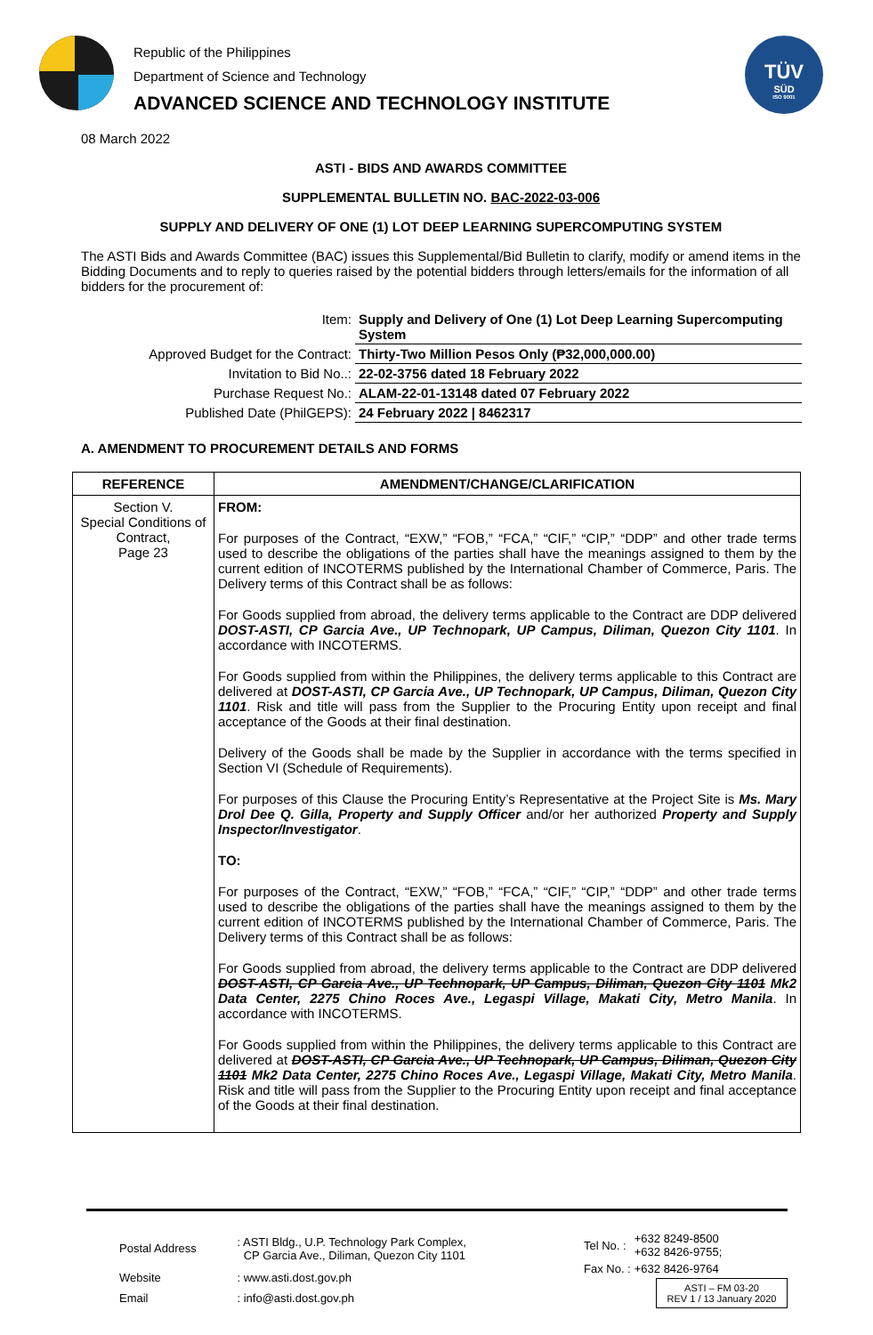Republic of the Philippines
Department of Science and Technology
ADVANCED SCIENCE AND TECHNOLOGY INSTITUTE
TÜV
SÜD
ISO 9001
08 March 2022
ASTI - BIDS AND AWARDS COMMITTEE
SUPPLEMENTAL BULLETIN NO. BAC-2022-03-006
SUPPLY AND DELIVERY OF ONE (1) LOT DEEP LEARNING SUPERCOMPUTING SYSTEM
The ASTI Bids and Awards Committee (BAC) issues this Supplemental/Bid Bulletin to clarify, modify or amend items in the Bidding Documents and to reply to queries raised by the potential bidders through letters/emails for the information of all bidders for the procurement of:
| Item: | Supply and Delivery of One (1) Lot Deep Learning Supercomputing System |
| Approved Budget for the Contract: | Thirty-Two Million Pesos Only (₱32,000,000.00) |
| Invitation to Bid No..: | 22-02-3756 dated 18 February 2022 |
| Purchase Request No.: | ALAM-22-01-13148 dated 07 February 2022 |
| Published Date (PhilGEPS): | 24 February 2022 / 8462317 |
A. AMENDMENT TO PROCUREMENT DETAILS AND FORMS
| REFERENCE | AMENDMENT/CHANGE/CLARIFICATION |
| --- | --- |
| Section V. Special Conditions of Contract, Page 23 | FROM: For purposes of the Contract, “EXW,” “FOB,” “FCA,” “CIF,” “CIP,” “DDP” and other trade terms used to describe the obligations of the parties shall have the meanings assigned to them by the current edition of INCOTERMS published by the International Chamber of Commerce, Paris. The Delivery terms of this Contract shall be as follows: For Goods supplied from abroad, the delivery terms applicable to the Contract are DDP delivered DOST-ASTI, CP Garcia Ave., UP Technopark, UP Campus, Diliman, Quezon City 1101 . In accordance with INCOTERMS. For Goods supplied from within the Philippines, the delivery terms applicable to this Contract are delivered at DOST-ASTI, CP Garcia Ave., UP Technopark, UP Campus, Diliman, Quezon City 1101 . Risk and title will pass from the Supplier to the Procuring Entity upon receipt and final acceptance of the Goods at their final destination. Delivery of the Goods shall be made by the Supplier in accordance with the terms specified in Section VI (Schedule of Requirements). For purposes of this Clause the Procuring Entity’s Representative at the Project Site is Ms. Mary Drol Dee Q. Gilla, Property and Supply Officer and/or her authorized Property and Supply Inspector/Investigator . TO: For purposes of the Contract, “EXW,” “FOB,” “FCA,” “CIF,” “CIP,” “DDP” and other trade terms used to describe the obligations of the parties shall have the meanings assigned to them by the current edition of INCOTERMS published by the International Chamber of Commerce, Paris. The Delivery terms of this Contract shall be as follows: For Goods supplied from abroad, the delivery terms applicable to the Contract are DDP delivered DOST-ASTI, CP Garcia Ave., UP Technopark, UP Campus, Diliman, Quezon City 1101 Mk2 Data Center, 2275 Chino Roces Ave., Legaspi Village, Makati City, Metro Manila . In accordance with INCOTERMS. For Goods supplied from within the Philippines, the delivery terms applicable to this Contract are delivered at DOST-ASTI, CP Garcia Ave., UP Technopark, UP Campus, Diliman, Quezon City 1101 Mk2 Data Center, 2275 Chino Roces Ave., Legaspi Village, Makati City, Metro Manila . Risk and title will pass from the Supplier to the Procuring Entity upon receipt and final acceptance of the Goods at their final destination. |
| Postal Address | : ASTI Bldg., U.P. Technology Park Complex, CP Garcia Ave., Diliman, Quezon City 1101 |
| Website | : www.asti.dost.gov.ph |
| Email | : info@asti.dost.gov.ph |
| Tel No. : | +632 8249-8500 +632 8426-9755; |
| Fax No. : | +632 8426-9764 |
ASTI – FM 03-20
REV 1 / 13 January 2020